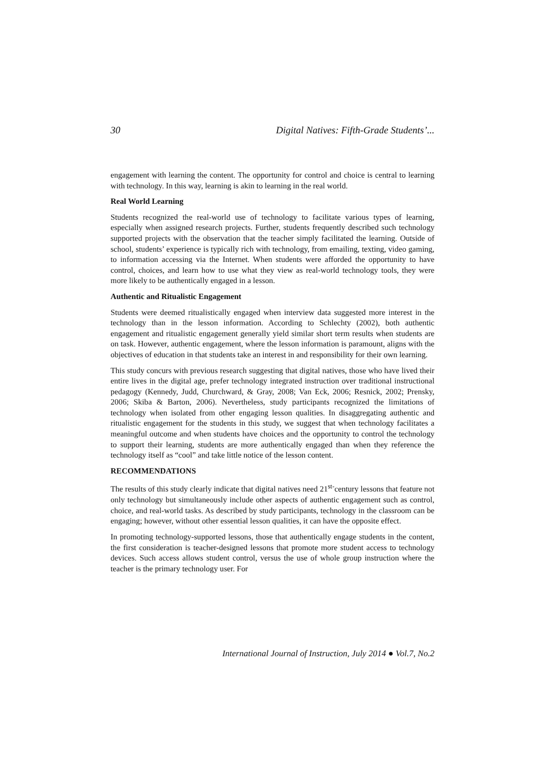30 Digital Natives: Fifth-Grade Students’...
engagement with learning the content. The opportunity for control and choice is central to learning with technology. In this way, learning is akin to learning in the real world.
Real World Learning
Students recognized the real-world use of technology to facilitate various types of learning, especially when assigned research projects. Further, students frequently described such technology supported projects with the observation that the teacher simply facilitated the learning. Outside of school, students’ experience is typically rich with technology, from emailing, texting, video gaming, to information accessing via the Internet. When students were afforded the opportunity to have control, choices, and learn how to use what they view as real-world technology tools, they were more likely to be authentically engaged in a lesson.
Authentic and Ritualistic Engagement
Students were deemed ritualistically engaged when interview data suggested more interest in the technology than in the lesson information. According to Schlechty (2002), both authentic engagement and ritualistic engagement generally yield similar short term results when students are on task. However, authentic engagement, where the lesson information is paramount, aligns with the objectives of education in that students take an interest in and responsibility for their own learning.
This study concurs with previous research suggesting that digital natives, those who have lived their entire lives in the digital age, prefer technology integrated instruction over traditional instructional pedagogy (Kennedy, Judd, Churchward, & Gray, 2008; Van Eck, 2006; Resnick, 2002; Prensky, 2006; Skiba & Barton, 2006). Nevertheless, study participants recognized the limitations of technology when isolated from other engaging lesson qualities. In disaggregating authentic and ritualistic engagement for the students in this study, we suggest that when technology facilitates a meaningful outcome and when students have choices and the opportunity to control the technology to support their learning, students are more authentically engaged than when they reference the technology itself as “cool” and take little notice of the lesson content.
RECOMMENDATIONS
The results of this study clearly indicate that digital natives need 21<sup>st-</sup>century lessons that feature not only technology but simultaneously include other aspects of authentic engagement such as control, choice, and real-world tasks. As described by study participants, technology in the classroom can be engaging; however, without other essential lesson qualities, it can have the opposite effect.
In promoting technology-supported lessons, those that authentically engage students in the content, the first consideration is teacher-designed lessons that promote more student access to technology devices. Such access allows student control, versus the use of whole group instruction where the teacher is the primary technology user. For
International Journal of Instruction, July 2014 ● Vol.7, No.2